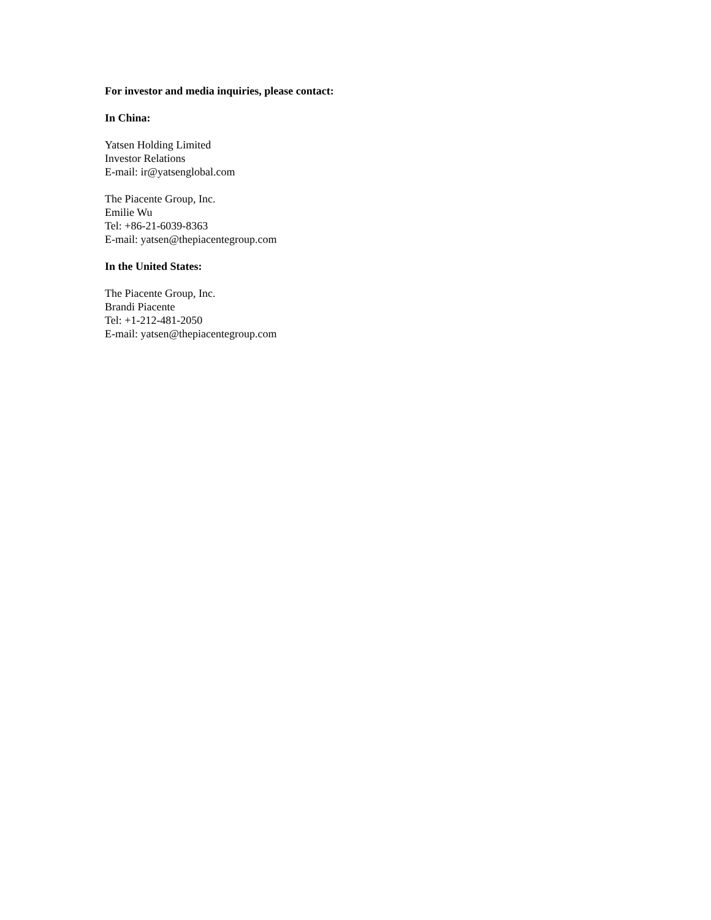For investor and media inquiries, please contact:
In China:
Yatsen Holding Limited
Investor Relations
E-mail: ir@yatsenglobal.com
The Piacente Group, Inc.
Emilie Wu
Tel: +86-21-6039-8363
E-mail: yatsen@thepiacentegroup.com
In the United States:
The Piacente Group, Inc.
Brandi Piacente
Tel: +1-212-481-2050
E-mail: yatsen@thepiacentegroup.com